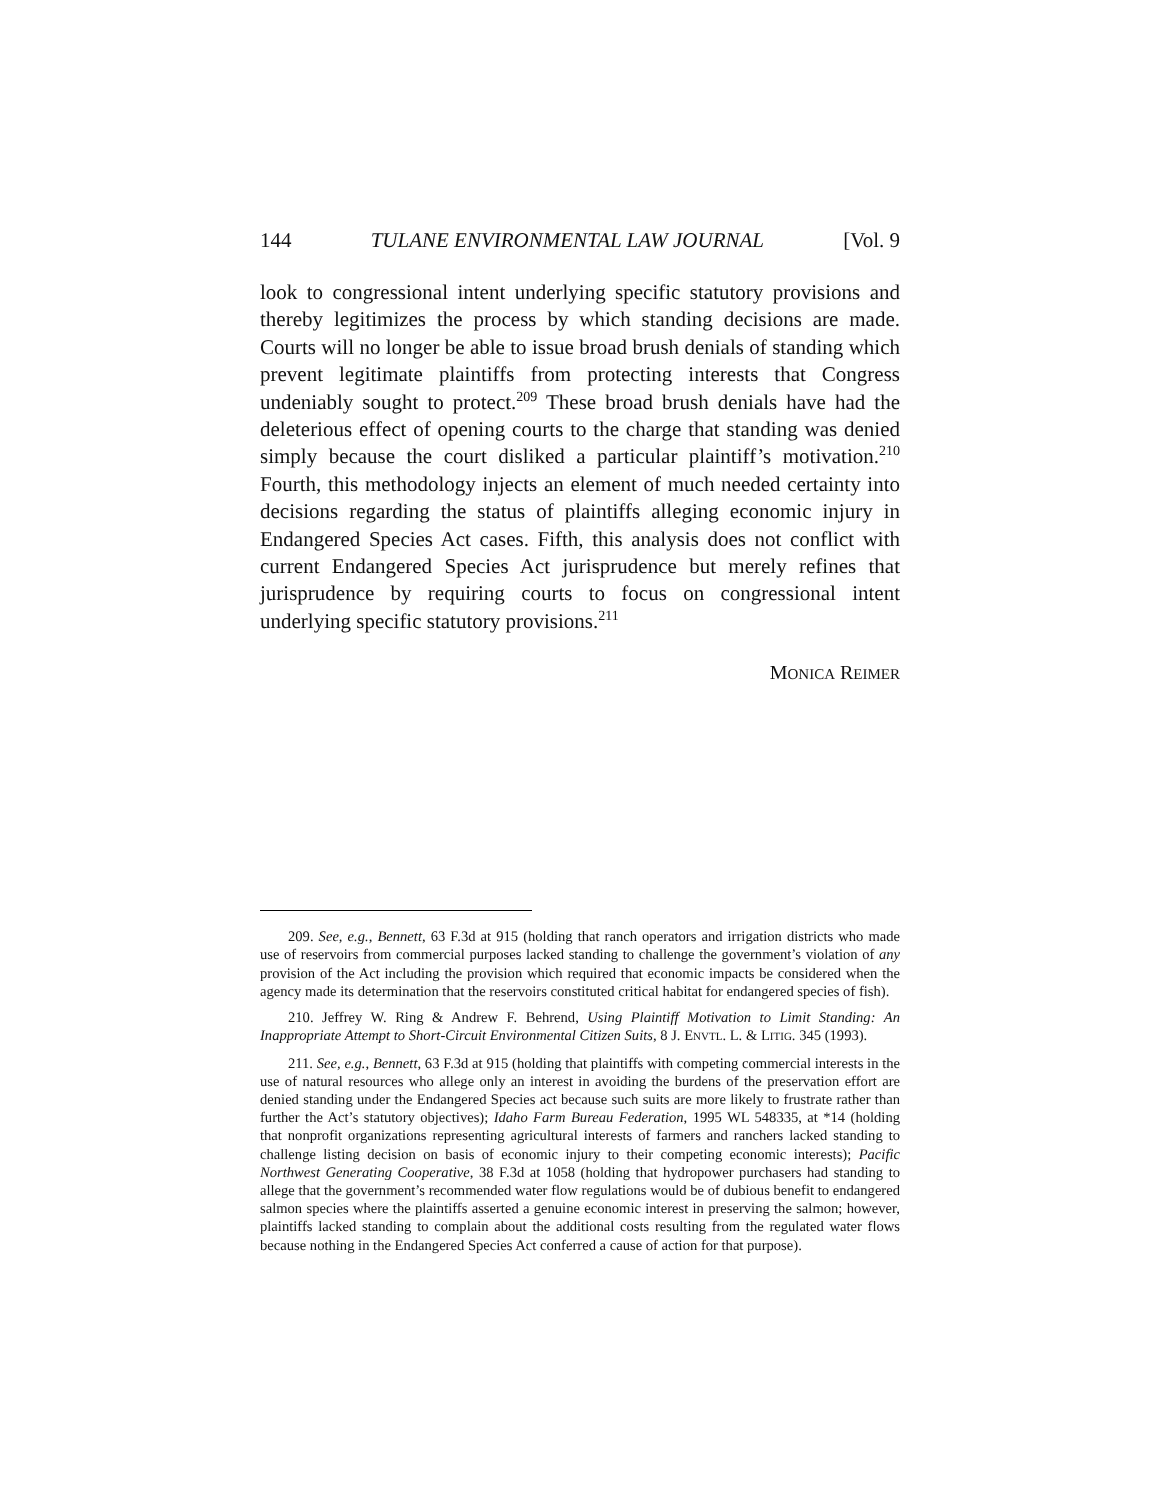144 TULANE ENVIRONMENTAL LAW JOURNAL [Vol. 9
look to congressional intent underlying specific statutory provisions and thereby legitimizes the process by which standing decisions are made. Courts will no longer be able to issue broad brush denials of standing which prevent legitimate plaintiffs from protecting interests that Congress undeniably sought to protect.<sup>209</sup> These broad brush denials have had the deleterious effect of opening courts to the charge that standing was denied simply because the court disliked a particular plaintiff’s motivation.<sup>210</sup> Fourth, this methodology injects an element of much needed certainty into decisions regarding the status of plaintiffs alleging economic injury in Endangered Species Act cases. Fifth, this analysis does not conflict with current Endangered Species Act jurisprudence but merely refines that jurisprudence by requiring courts to focus on congressional intent underlying specific statutory provisions.<sup>211</sup>
MONICA REIMER
209. See, e.g., Bennett, 63 F.3d at 915 (holding that ranch operators and irrigation districts who made use of reservoirs from commercial purposes lacked standing to challenge the government’s violation of any provision of the Act including the provision which required that economic impacts be considered when the agency made its determination that the reservoirs constituted critical habitat for endangered species of fish).
210. Jeffrey W. Ring & Andrew F. Behrend, Using Plaintiff Motivation to Limit Standing: An Inappropriate Attempt to Short-Circuit Environmental Citizen Suits, 8 J. ENVTL. L. & LITIG. 345 (1993).
211. See, e.g., Bennett, 63 F.3d at 915 (holding that plaintiffs with competing commercial interests in the use of natural resources who allege only an interest in avoiding the burdens of the preservation effort are denied standing under the Endangered Species act because such suits are more likely to frustrate rather than further the Act’s statutory objectives); Idaho Farm Bureau Federation, 1995 WL 548335, at *14 (holding that nonprofit organizations representing agricultural interests of farmers and ranchers lacked standing to challenge listing decision on basis of economic injury to their competing economic interests); Pacific Northwest Generating Cooperative, 38 F.3d at 1058 (holding that hydropower purchasers had standing to allege that the government’s recommended water flow regulations would be of dubious benefit to endangered salmon species where the plaintiffs asserted a genuine economic interest in preserving the salmon; however, plaintiffs lacked standing to complain about the additional costs resulting from the regulated water flows because nothing in the Endangered Species Act conferred a cause of action for that purpose).